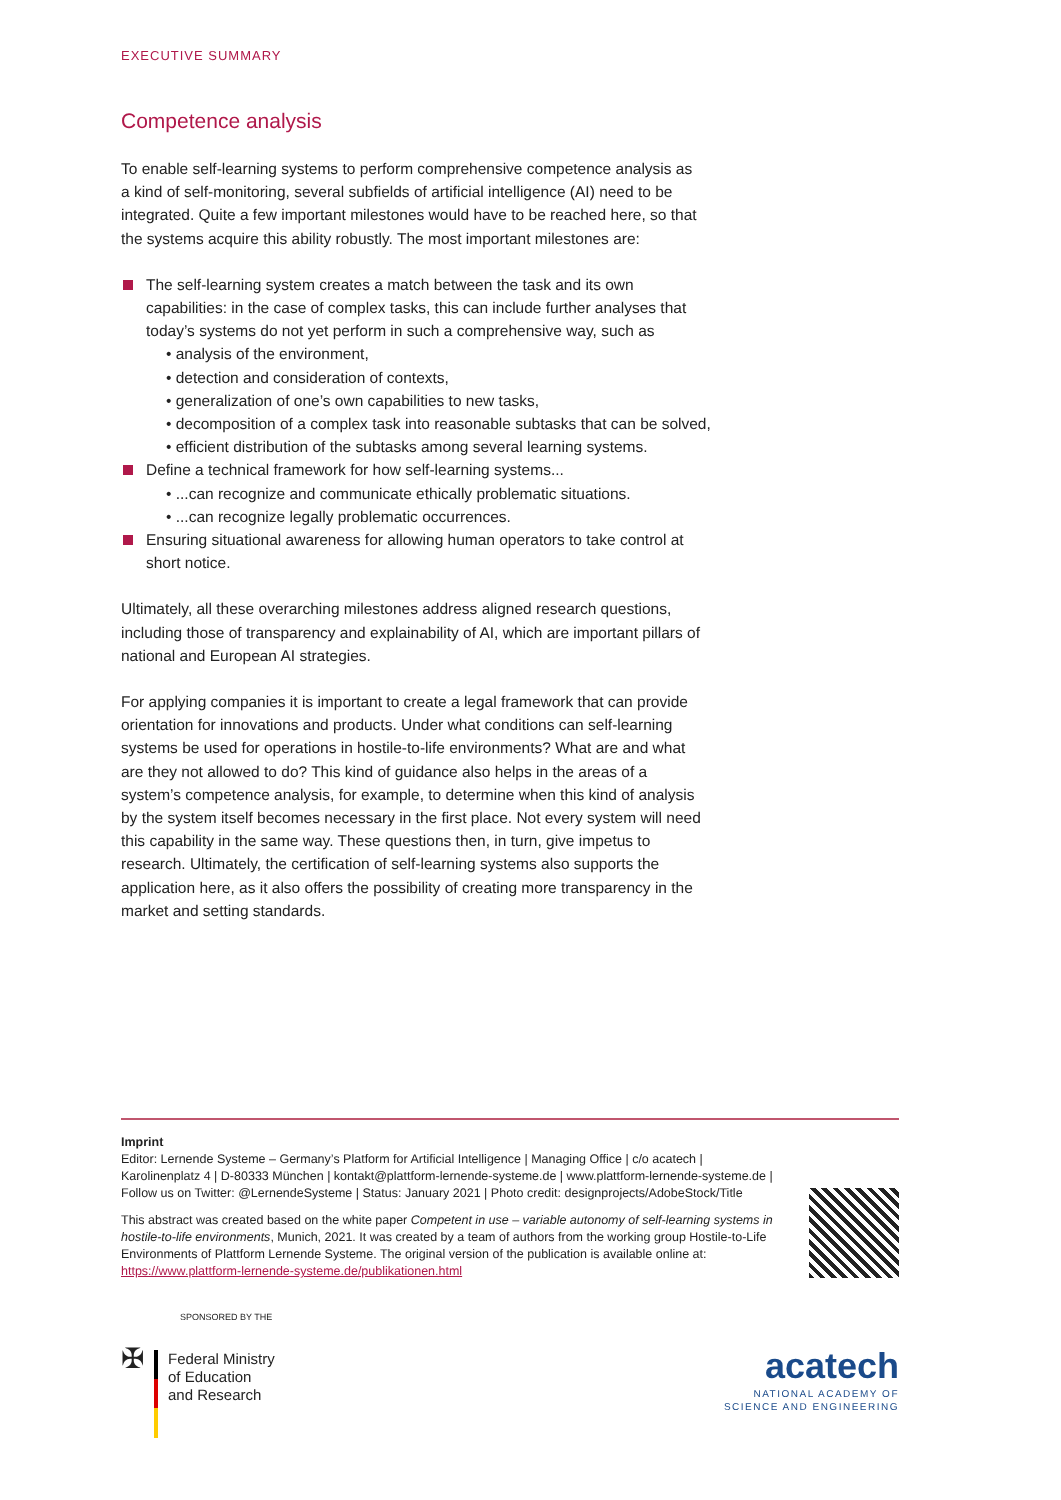EXECUTIVE SUMMARY
Competence analysis
To enable self-learning systems to perform comprehensive competence analysis as a kind of self-monitoring, several subfields of artificial intelligence (AI) need to be integrated. Quite a few important milestones would have to be reached here, so that the systems acquire this ability robustly. The most important milestones are:
The self-learning system creates a match between the task and its own capabilities: in the case of complex tasks, this can include further analyses that today’s systems do not yet perform in such a comprehensive way, such as
• analysis of the environment,
• detection and consideration of contexts,
• generalization of one’s own capabilities to new tasks,
• decomposition of a complex task into reasonable subtasks that can be solved,
• efficient distribution of the subtasks among several learning systems.
Define a technical framework for how self-learning systems...
• ...can recognize and communicate ethically problematic situations.
• ...can recognize legally problematic occurrences.
Ensuring situational awareness for allowing human operators to take control at short notice.
Ultimately, all these overarching milestones address aligned research questions, including those of transparency and explainability of AI, which are important pillars of national and European AI strategies.
For applying companies it is important to create a legal framework that can provide orientation for innovations and products. Under what conditions can self-learning systems be used for operations in hostile-to-life environments? What are and what are they not allowed to do? This kind of guidance also helps in the areas of a system’s competence analysis, for example, to determine when this kind of analysis by the system itself becomes necessary in the first place. Not every system will need this capability in the same way. These questions then, in turn, give impetus to research. Ultimately, the certification of self-learning systems also supports the application here, as it also offers the possibility of creating more transparency in the market and setting standards.
Imprint
Editor: Lernende Systeme – Germany’s Platform for Artificial Intelligence | Managing Office | c/o acatech | Karolinenplatz 4 | D-80333 München | kontakt@plattform-lernende-systeme.de | www.plattform-lernende-systeme.de | Follow us on Twitter: @LernendeSysteme | Status: January 2021 | Photo credit: designprojects/AdobeStock/Title
This abstract was created based on the white paper Competent in use – variable autonomy of self-learning systems in hostile-to-life environments, Munich, 2021. It was created by a team of authors from the working group Hostile-to-Life Environments of Plattform Lernende Systeme. The original version of the publication is available online at: https://www.plattform-lernende-systeme.de/publikationen.html
SPONSORED BY THE
✠
Federal Ministry
of Education
and Research
acatech
NATIONAL ACADEMY OF
SCIENCE AND ENGINEERING